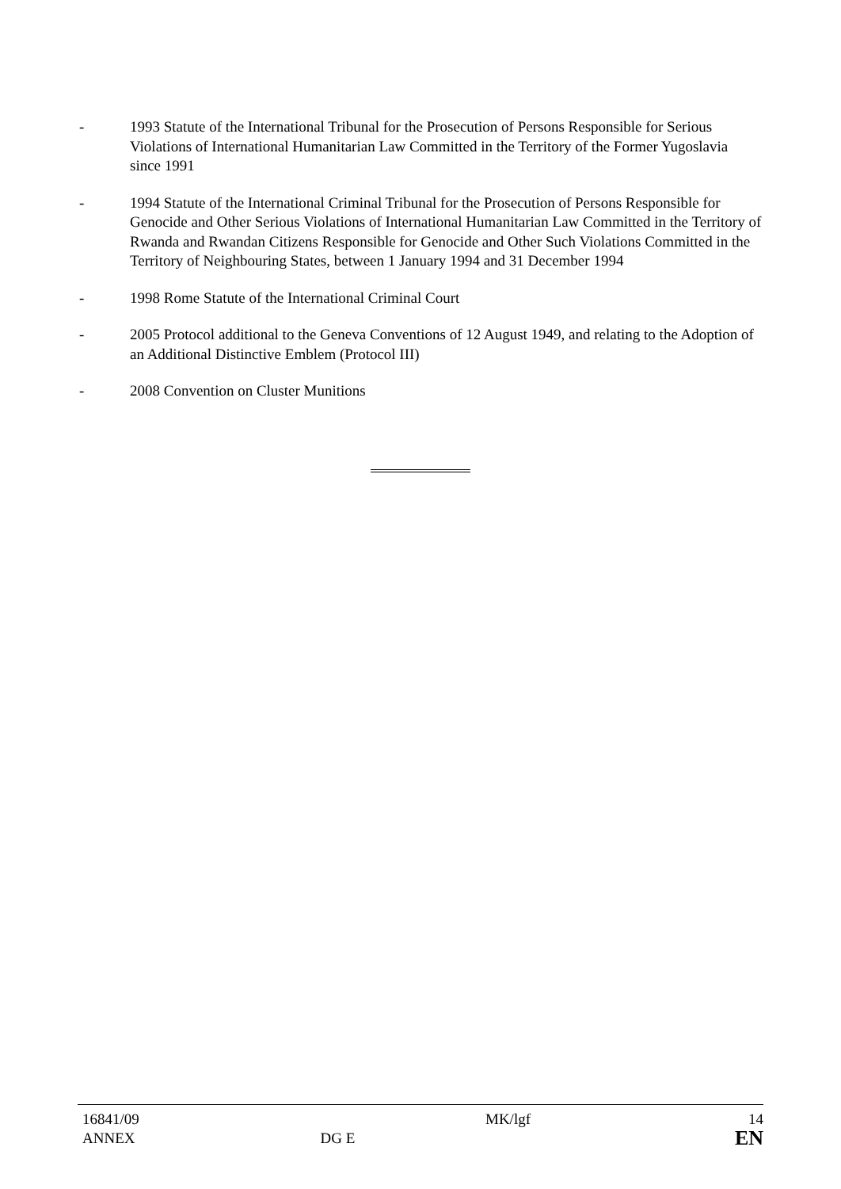- 1993 Statute of the International Tribunal for the Prosecution of Persons Responsible for Serious Violations of International Humanitarian Law Committed in the Territory of the Former Yugoslavia since 1991
- 1994 Statute of the International Criminal Tribunal for the Prosecution of Persons Responsible for Genocide and Other Serious Violations of International Humanitarian Law Committed in the Territory of Rwanda and Rwandan Citizens Responsible for Genocide and Other Such Violations Committed in the Territory of Neighbouring States, between 1 January 1994 and 31 December 1994
- 1998 Rome Statute of the International Criminal Court
- 2005 Protocol additional to the Geneva Conventions of 12 August 1949, and relating to the Adoption of an Additional Distinctive Emblem (Protocol III)
- 2008 Convention on Cluster Munitions
16841/09 MK/lgf 14
ANNEX DG E EN